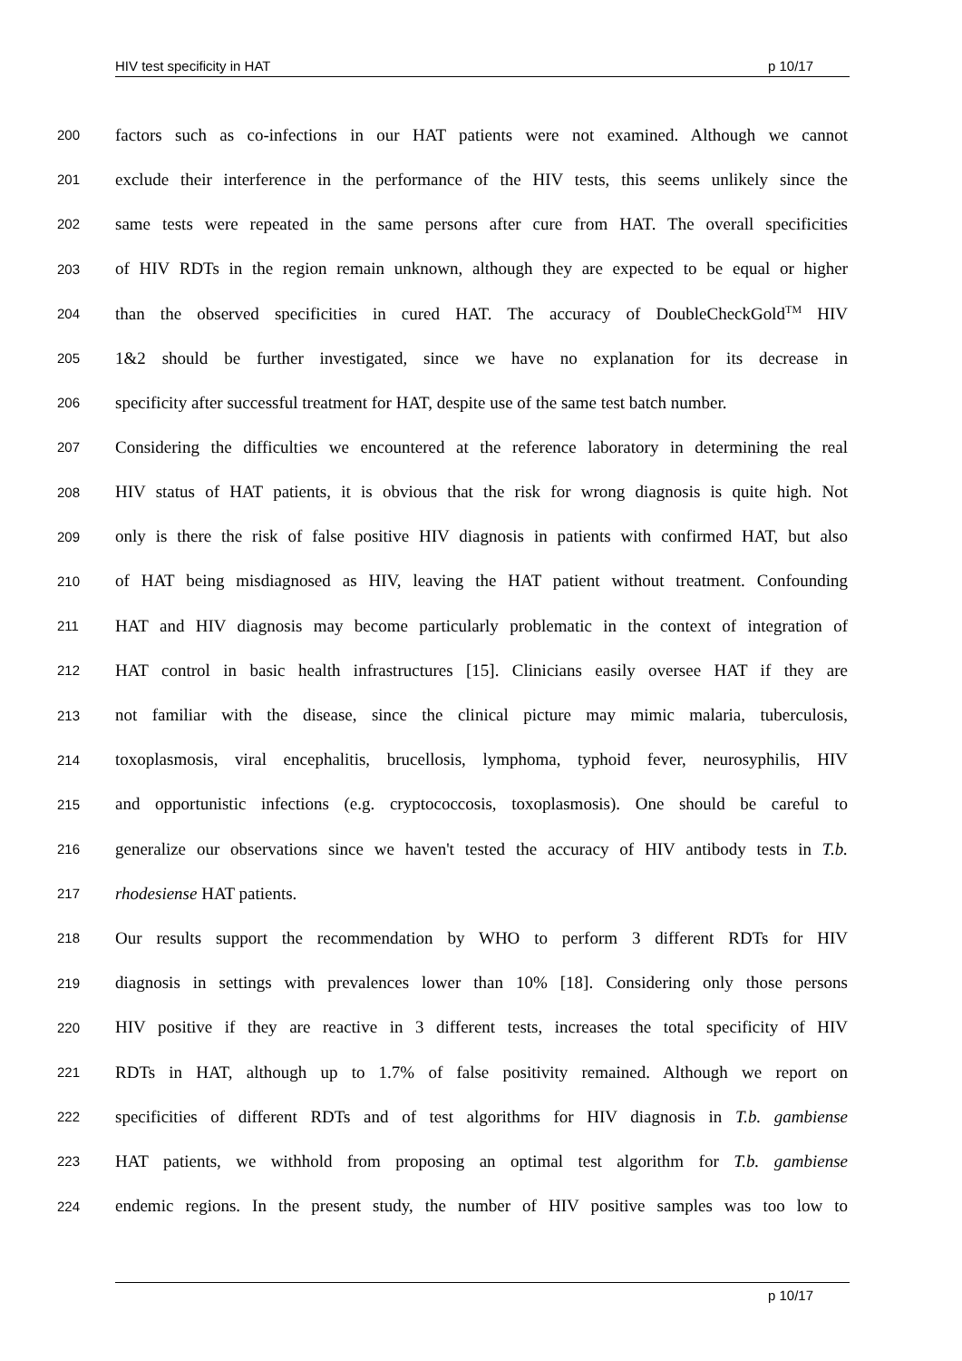HIV test specificity in HAT p 10/17
200 factors such as co-infections in our HAT patients were not examined. Although we cannot
201 exclude their interference in the performance of the HIV tests, this seems unlikely since the
202 same tests were repeated in the same persons after cure from HAT. The overall specificities
203 of HIV RDTs in the region remain unknown, although they are expected to be equal or higher
204 than the observed specificities in cured HAT. The accuracy of DoubleCheckGold<sup>TM</sup> HIV
205 1&2 should be further investigated, since we have no explanation for its decrease in
206 specificity after successful treatment for HAT, despite use of the same test batch number.
207 Considering the difficulties we encountered at the reference laboratory in determining the real
208 HIV status of HAT patients, it is obvious that the risk for wrong diagnosis is quite high. Not
209 only is there the risk of false positive HIV diagnosis in patients with confirmed HAT, but also
210 of HAT being misdiagnosed as HIV, leaving the HAT patient without treatment. Confounding
211 HAT and HIV diagnosis may become particularly problematic in the context of integration of
212 HAT control in basic health infrastructures [15]. Clinicians easily oversee HAT if they are
213 not familiar with the disease, since the clinical picture may mimic malaria, tuberculosis,
214 toxoplasmosis, viral encephalitis, brucellosis, lymphoma, typhoid fever, neurosyphilis, HIV
215 and opportunistic infections (e.g. cryptococcosis, toxoplasmosis). One should be careful to
216 generalize our observations since we haven't tested the accuracy of HIV antibody tests in T.b.
217 rhodesiense HAT patients.
218 Our results support the recommendation by WHO to perform 3 different RDTs for HIV
219 diagnosis in settings with prevalences lower than 10% [18]. Considering only those persons
220 HIV positive if they are reactive in 3 different tests, increases the total specificity of HIV
221 RDTs in HAT, although up to 1.7% of false positivity remained. Although we report on
222 specificities of different RDTs and of test algorithms for HIV diagnosis in T.b. gambiense
223 HAT patients, we withhold from proposing an optimal test algorithm for T.b. gambiense
224 endemic regions. In the present study, the number of HIV positive samples was too low to
p 10/17